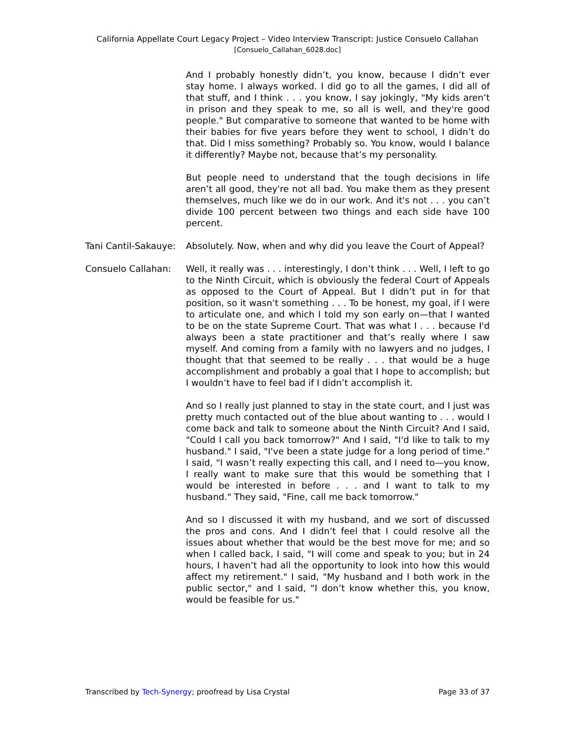California Appellate Court Legacy Project – Video Interview Transcript: Justice Consuelo Callahan
[Consuelo_Callahan_6028.doc]
And I probably honestly didn’t, you know, because I didn’t ever stay home. I always worked. I did go to all the games, I did all of that stuff, and I think . . . you know, I say jokingly, "My kids aren’t in prison and they speak to me, so all is well, and they're good people." But comparative to someone that wanted to be home with their babies for five years before they went to school, I didn’t do that. Did I miss something? Probably so. You know, would I balance it differently? Maybe not, because that’s my personality.
But people need to understand that the tough decisions in life aren’t all good, they're not all bad. You make them as they present themselves, much like we do in our work. And it's not . . . you can’t divide 100 percent between two things and each side have 100 percent.
Tani Cantil-Sakauye:
Absolutely. Now, when and why did you leave the Court of Appeal?
Consuelo Callahan: Well, it really was . . . interestingly, I don’t think . . . Well, I left to go to the Ninth Circuit, which is obviously the federal Court of Appeals as opposed to the Court of Appeal. But I didn’t put in for that position, so it wasn’t something . . . To be honest, my goal, if I were to articulate one, and which I told my son early on—that I wanted to be on the state Supreme Court. That was what I . . . because I'd always been a state practitioner and that’s really where I saw myself. And coming from a family with no lawyers and no judges, I thought that that seemed to be really . . . that would be a huge accomplishment and probably a goal that I hope to accomplish; but I wouldn’t have to feel bad if I didn’t accomplish it.
And so I really just planned to stay in the state court, and I just was pretty much contacted out of the blue about wanting to . . . would I come back and talk to someone about the Ninth Circuit? And I said, "Could I call you back tomorrow?" And I said, "I'd like to talk to my husband." I said, "I've been a state judge for a long period of time." I said, "I wasn’t really expecting this call, and I need to—you know, I really want to make sure that this would be something that I would be interested in before . . . and I want to talk to my husband." They said, "Fine, call me back tomorrow."
And so I discussed it with my husband, and we sort of discussed the pros and cons. And I didn’t feel that I could resolve all the issues about whether that would be the best move for me; and so when I called back, I said, "I will come and speak to you; but in 24 hours, I haven’t had all the opportunity to look into how this would affect my retirement." I said, "My husband and I both work in the public sector," and I said, "I don’t know whether this, you know, would be feasible for us."
Transcribed by Tech-Synergy; proofread by Lisa Crystal Page 33 of 37